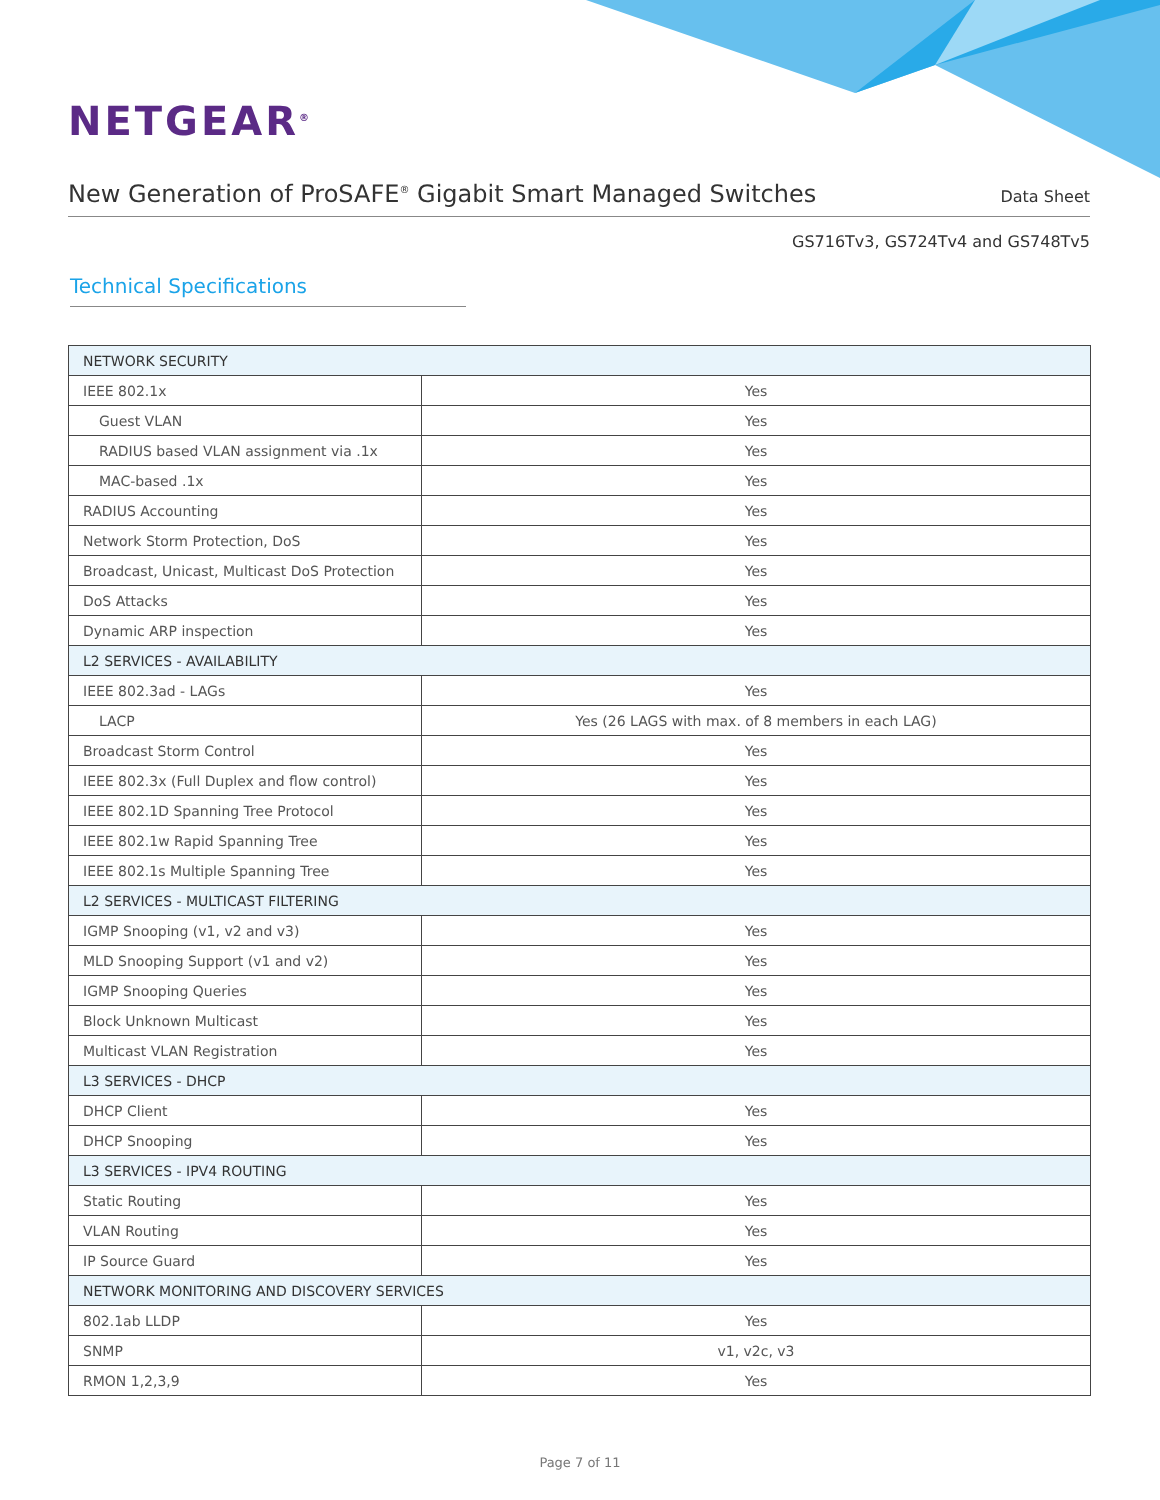NETGEAR<sup>®</sup>
New Generation of ProSAFE<sup>®</sup> Gigabit Smart Managed Switches
Data Sheet
GS716Tv3, GS724Tv4 and GS748Tv5
Technical Specifications
| NETWORK SECURITY | |
| --- | --- |
| IEEE 802.1x | Yes |
| Guest VLAN | Yes |
| RADIUS based VLAN assignment via .1x | Yes |
| MAC-based .1x | Yes |
| RADIUS Accounting | Yes |
| Network Storm Protection, DoS | Yes |
| Broadcast, Unicast, Multicast DoS Protection | Yes |
| DoS Attacks | Yes |
| Dynamic ARP inspection | Yes |
| L2 SERVICES - AVAILABILITY | |
| IEEE 802.3ad - LAGs | Yes |
| LACP | Yes (26 LAGS with max. of 8 members in each LAG) |
| Broadcast Storm Control | Yes |
| IEEE 802.3x (Full Duplex and flow control) | Yes |
| IEEE 802.1D Spanning Tree Protocol | Yes |
| IEEE 802.1w Rapid Spanning Tree | Yes |
| IEEE 802.1s Multiple Spanning Tree | Yes |
| L2 SERVICES - MULTICAST FILTERING | |
| IGMP Snooping (v1, v2 and v3) | Yes |
| MLD Snooping Support (v1 and v2) | Yes |
| IGMP Snooping Queries | Yes |
| Block Unknown Multicast | Yes |
| Multicast VLAN Registration | Yes |
| L3 SERVICES - DHCP | |
| DHCP Client | Yes |
| DHCP Snooping | Yes |
| L3 SERVICES - IPV4 ROUTING | |
| Static Routing | Yes |
| VLAN Routing | Yes |
| IP Source Guard | Yes |
| NETWORK MONITORING AND DISCOVERY SERVICES | |
| 802.1ab LLDP | Yes |
| SNMP | v1, v2c, v3 |
| RMON 1,2,3,9 | Yes |
Page 7 of 11